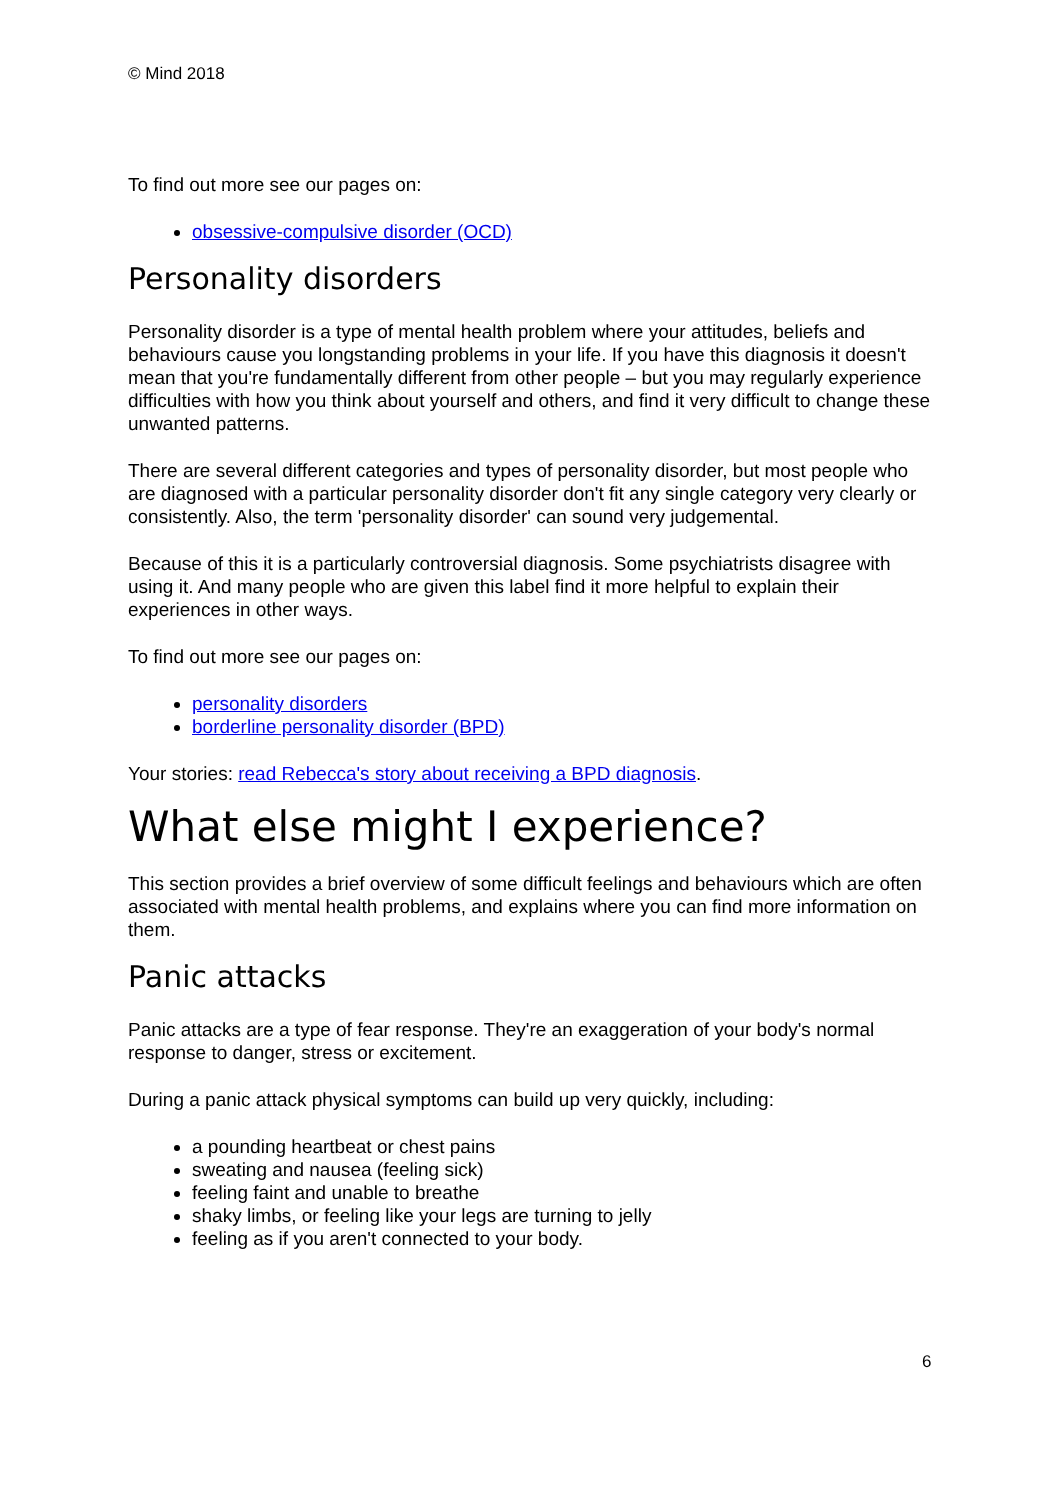© Mind 2018
To find out more see our pages on:
obsessive-compulsive disorder (OCD)
Personality disorders
Personality disorder is a type of mental health problem where your attitudes, beliefs and behaviours cause you longstanding problems in your life. If you have this diagnosis it doesn't mean that you're fundamentally different from other people – but you may regularly experience difficulties with how you think about yourself and others, and find it very difficult to change these unwanted patterns.
There are several different categories and types of personality disorder, but most people who are diagnosed with a particular personality disorder don't fit any single category very clearly or consistently. Also, the term 'personality disorder' can sound very judgemental.
Because of this it is a particularly controversial diagnosis. Some psychiatrists disagree with using it. And many people who are given this label find it more helpful to explain their experiences in other ways.
To find out more see our pages on:
personality disorders
borderline personality disorder (BPD)
Your stories: read Rebecca's story about receiving a BPD diagnosis.
What else might I experience?
This section provides a brief overview of some difficult feelings and behaviours which are often associated with mental health problems, and explains where you can find more information on them.
Panic attacks
Panic attacks are a type of fear response. They're an exaggeration of your body's normal response to danger, stress or excitement.
During a panic attack physical symptoms can build up very quickly, including:
a pounding heartbeat or chest pains
sweating and nausea (feeling sick)
feeling faint and unable to breathe
shaky limbs, or feeling like your legs are turning to jelly
feeling as if you aren't connected to your body.
6